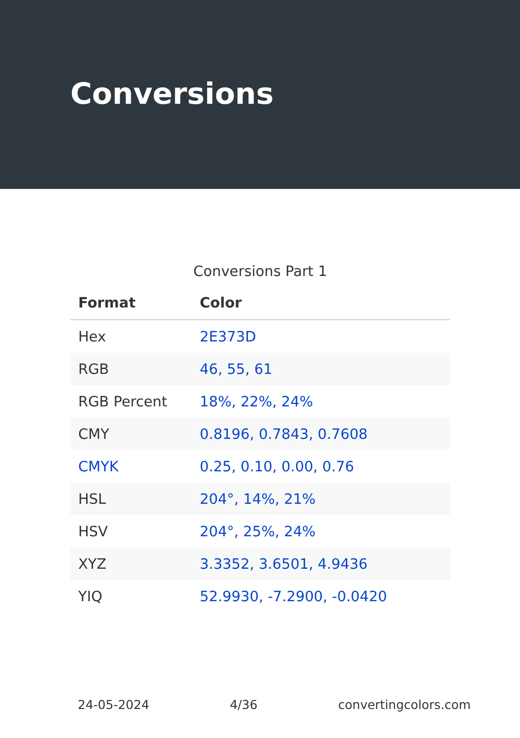Conversions
Conversions Part 1
| Format | Color |
| --- | --- |
| Hex | 2E373D |
| RGB | 46, 55, 61 |
| RGB Percent | 18%, 22%, 24% |
| CMY | 0.8196, 0.7843, 0.7608 |
| CMYK | 0.25, 0.10, 0.00, 0.76 |
| HSL | 204°, 14%, 21% |
| HSV | 204°, 25%, 24% |
| XYZ | 3.3352, 3.6501, 4.9436 |
| YIQ | 52.9930, -7.2900, -0.0420 |
24-05-2024 4/36 convertingcolors.com